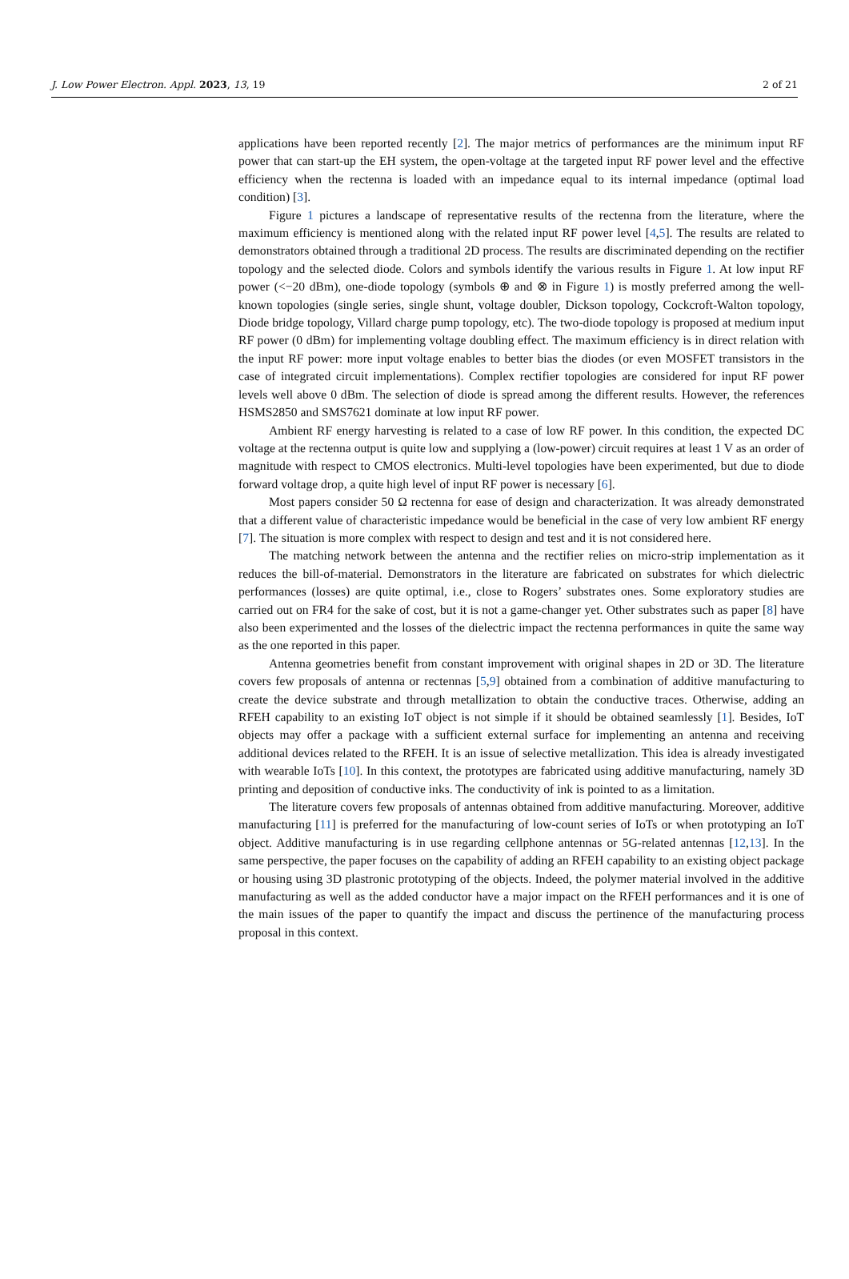J. Low Power Electron. Appl. 2023, 13, 19 2 of 21
applications have been reported recently [2]. The major metrics of performances are the minimum input RF power that can start-up the EH system, the open-voltage at the targeted input RF power level and the effective efficiency when the rectenna is loaded with an impedance equal to its internal impedance (optimal load condition) [3].
Figure 1 pictures a landscape of representative results of the rectenna from the literature, where the maximum efficiency is mentioned along with the related input RF power level [4,5]. The results are related to demonstrators obtained through a traditional 2D process. The results are discriminated depending on the rectifier topology and the selected diode. Colors and symbols identify the various results in Figure 1. At low input RF power (<−20 dBm), one-diode topology (symbols ⊕ and ⊗ in Figure 1) is mostly preferred among the well-known topologies (single series, single shunt, voltage doubler, Dickson topology, Cockcroft-Walton topology, Diode bridge topology, Villard charge pump topology, etc). The two-diode topology is proposed at medium input RF power (0 dBm) for implementing voltage doubling effect. The maximum efficiency is in direct relation with the input RF power: more input voltage enables to better bias the diodes (or even MOSFET transistors in the case of integrated circuit implementations). Complex rectifier topologies are considered for input RF power levels well above 0 dBm. The selection of diode is spread among the different results. However, the references HSMS2850 and SMS7621 dominate at low input RF power.
Ambient RF energy harvesting is related to a case of low RF power. In this condition, the expected DC voltage at the rectenna output is quite low and supplying a (low-power) circuit requires at least 1 V as an order of magnitude with respect to CMOS electronics. Multi-level topologies have been experimented, but due to diode forward voltage drop, a quite high level of input RF power is necessary [6].
Most papers consider 50 Ω rectenna for ease of design and characterization. It was already demonstrated that a different value of characteristic impedance would be beneficial in the case of very low ambient RF energy [7]. The situation is more complex with respect to design and test and it is not considered here.
The matching network between the antenna and the rectifier relies on micro-strip implementation as it reduces the bill-of-material. Demonstrators in the literature are fabricated on substrates for which dielectric performances (losses) are quite optimal, i.e., close to Rogers’ substrates ones. Some exploratory studies are carried out on FR4 for the sake of cost, but it is not a game-changer yet. Other substrates such as paper [8] have also been experimented and the losses of the dielectric impact the rectenna performances in quite the same way as the one reported in this paper.
Antenna geometries benefit from constant improvement with original shapes in 2D or 3D. The literature covers few proposals of antenna or rectennas [5,9] obtained from a combination of additive manufacturing to create the device substrate and through metallization to obtain the conductive traces. Otherwise, adding an RFEH capability to an existing IoT object is not simple if it should be obtained seamlessly [1]. Besides, IoT objects may offer a package with a sufficient external surface for implementing an antenna and receiving additional devices related to the RFEH. It is an issue of selective metallization. This idea is already investigated with wearable IoTs [10]. In this context, the prototypes are fabricated using additive manufacturing, namely 3D printing and deposition of conductive inks. The conductivity of ink is pointed to as a limitation.
The literature covers few proposals of antennas obtained from additive manufacturing. Moreover, additive manufacturing [11] is preferred for the manufacturing of low-count series of IoTs or when prototyping an IoT object. Additive manufacturing is in use regarding cellphone antennas or 5G-related antennas [12,13]. In the same perspective, the paper focuses on the capability of adding an RFEH capability to an existing object package or housing using 3D plastronic prototyping of the objects. Indeed, the polymer material involved in the additive manufacturing as well as the added conductor have a major impact on the RFEH performances and it is one of the main issues of the paper to quantify the impact and discuss the pertinence of the manufacturing process proposal in this context.